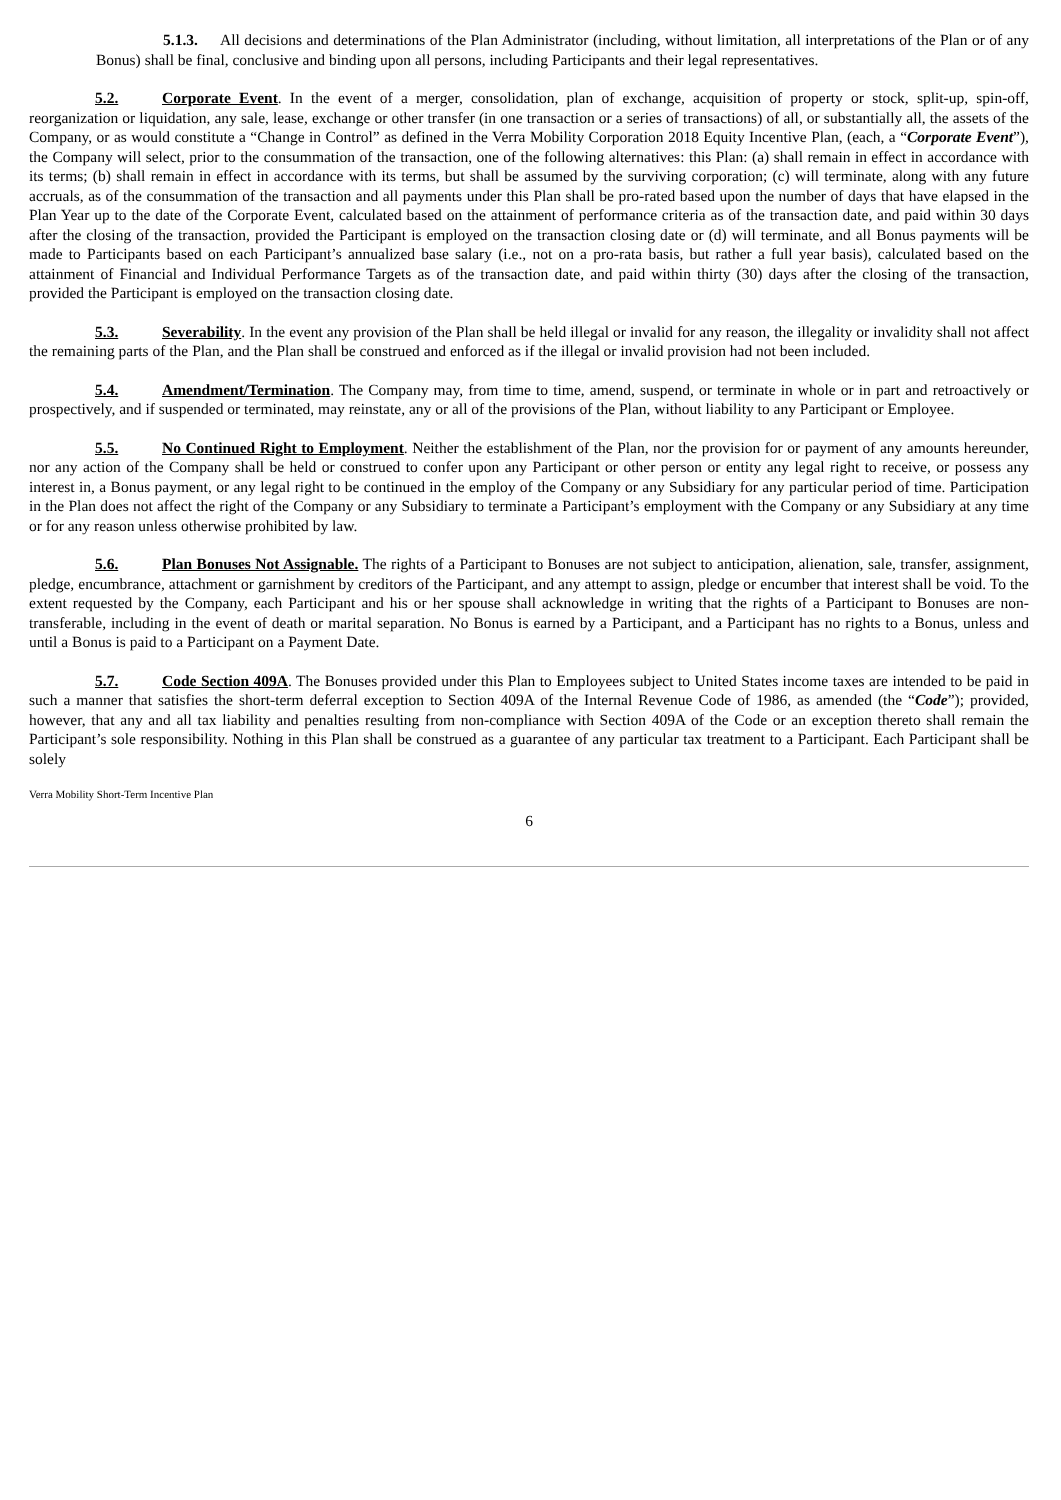5.1.3. All decisions and determinations of the Plan Administrator (including, without limitation, all interpretations of the Plan or of any Bonus) shall be final, conclusive and binding upon all persons, including Participants and their legal representatives.
5.2. Corporate Event. In the event of a merger, consolidation, plan of exchange, acquisition of property or stock, split-up, spin-off, reorganization or liquidation, any sale, lease, exchange or other transfer (in one transaction or a series of transactions) of all, or substantially all, the assets of the Company, or as would constitute a “Change in Control” as defined in the Verra Mobility Corporation 2018 Equity Incentive Plan, (each, a “Corporate Event”), the Company will select, prior to the consummation of the transaction, one of the following alternatives: this Plan: (a) shall remain in effect in accordance with its terms; (b) shall remain in effect in accordance with its terms, but shall be assumed by the surviving corporation; (c) will terminate, along with any future accruals, as of the consummation of the transaction and all payments under this Plan shall be pro-rated based upon the number of days that have elapsed in the Plan Year up to the date of the Corporate Event, calculated based on the attainment of performance criteria as of the transaction date, and paid within 30 days after the closing of the transaction, provided the Participant is employed on the transaction closing date or (d) will terminate, and all Bonus payments will be made to Participants based on each Participant’s annualized base salary (i.e., not on a pro-rata basis, but rather a full year basis), calculated based on the attainment of Financial and Individual Performance Targets as of the transaction date, and paid within thirty (30) days after the closing of the transaction, provided the Participant is employed on the transaction closing date.
5.3. Severability. In the event any provision of the Plan shall be held illegal or invalid for any reason, the illegality or invalidity shall not affect the remaining parts of the Plan, and the Plan shall be construed and enforced as if the illegal or invalid provision had not been included.
5.4. Amendment/Termination. The Company may, from time to time, amend, suspend, or terminate in whole or in part and retroactively or prospectively, and if suspended or terminated, may reinstate, any or all of the provisions of the Plan, without liability to any Participant or Employee.
5.5. No Continued Right to Employment. Neither the establishment of the Plan, nor the provision for or payment of any amounts hereunder, nor any action of the Company shall be held or construed to confer upon any Participant or other person or entity any legal right to receive, or possess any interest in, a Bonus payment, or any legal right to be continued in the employ of the Company or any Subsidiary for any particular period of time. Participation in the Plan does not affect the right of the Company or any Subsidiary to terminate a Participant’s employment with the Company or any Subsidiary at any time or for any reason unless otherwise prohibited by law.
5.6. Plan Bonuses Not Assignable. The rights of a Participant to Bonuses are not subject to anticipation, alienation, sale, transfer, assignment, pledge, encumbrance, attachment or garnishment by creditors of the Participant, and any attempt to assign, pledge or encumber that interest shall be void. To the extent requested by the Company, each Participant and his or her spouse shall acknowledge in writing that the rights of a Participant to Bonuses are non-transferable, including in the event of death or marital separation. No Bonus is earned by a Participant, and a Participant has no rights to a Bonus, unless and until a Bonus is paid to a Participant on a Payment Date.
5.7. Code Section 409A. The Bonuses provided under this Plan to Employees subject to United States income taxes are intended to be paid in such a manner that satisfies the short-term deferral exception to Section 409A of the Internal Revenue Code of 1986, as amended (the “Code”); provided, however, that any and all tax liability and penalties resulting from non-compliance with Section 409A of the Code or an exception thereto shall remain the Participant’s sole responsibility. Nothing in this Plan shall be construed as a guarantee of any particular tax treatment to a Participant. Each Participant shall be solely
Verra Mobility Short-Term Incentive Plan
6